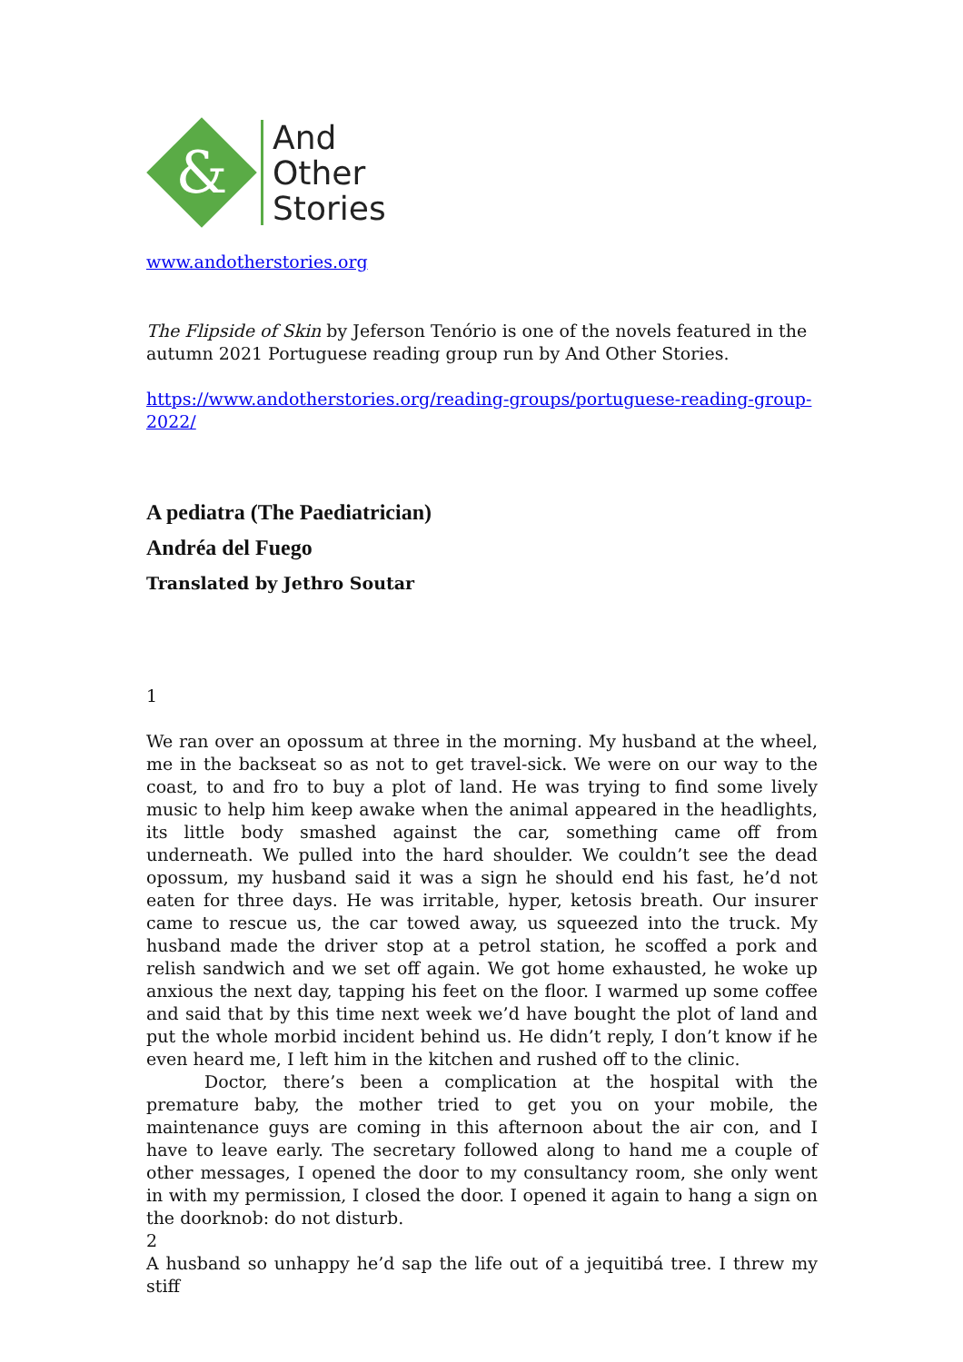&
And
Other
Stories
www.andotherstories.org
The Flipside of Skin by Jeferson Tenório is one of the novels featured in the autumn 2021 Portuguese reading group run by And Other Stories.
https://www.andotherstories.org/reading-groups/portuguese-reading-group-2022/
A pediatra (The Paediatrician)
Andréa del Fuego
Translated by Jethro Soutar
1
We ran over an opossum at three in the morning. My husband at the wheel, me in the backseat so as not to get travel-sick. We were on our way to the coast, to and fro to buy a plot of land. He was trying to find some lively music to help him keep awake when the animal appeared in the headlights, its little body smashed against the car, something came off from underneath. We pulled into the hard shoulder. We couldn’t see the dead opossum, my husband said it was a sign he should end his fast, he’d not eaten for three days. He was irritable, hyper, ketosis breath. Our insurer came to rescue us, the car towed away, us squeezed into the truck. My husband made the driver stop at a petrol station, he scoffed a pork and relish sandwich and we set off again. We got home exhausted, he woke up anxious the next day, tapping his feet on the floor. I warmed up some coffee and said that by this time next week we’d have bought the plot of land and put the whole morbid incident behind us. He didn’t reply, I don’t know if he even heard me, I left him in the kitchen and rushed off to the clinic.
Doctor, there’s been a complication at the hospital with the premature baby, the mother tried to get you on your mobile, the maintenance guys are coming in this afternoon about the air con, and I have to leave early. The secretary followed along to hand me a couple of other messages, I opened the door to my consultancy room, she only went in with my permission, I closed the door. I opened it again to hang a sign on the doorknob: do not disturb.
2
A husband so unhappy he’d sap the life out of a jequitibá tree. I threw my stiff